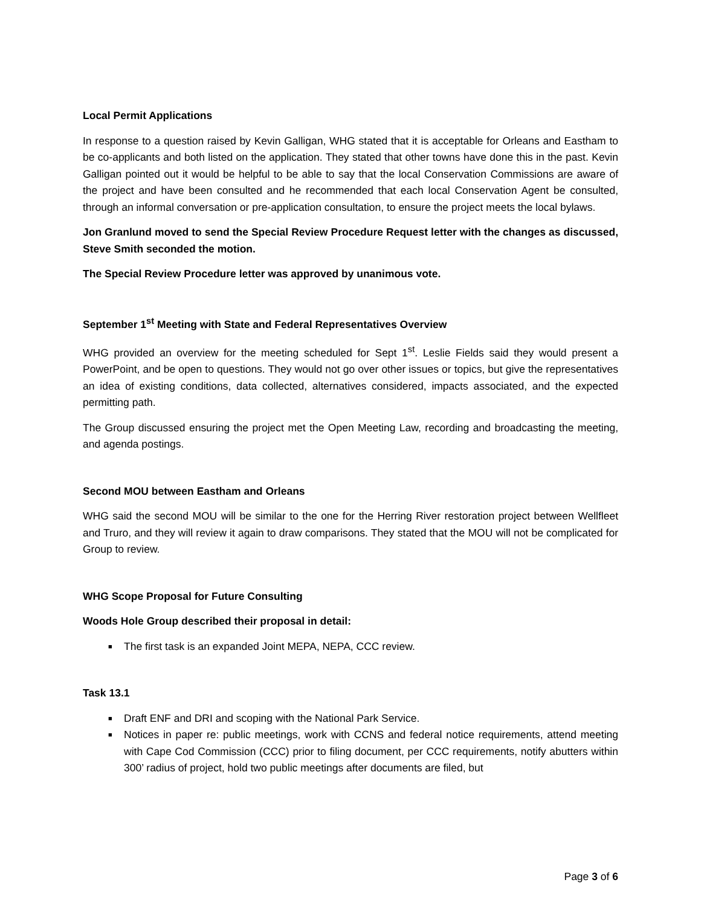Local Permit Applications
In response to a question raised by Kevin Galligan, WHG stated that it is acceptable for Orleans and Eastham to be co-applicants and both listed on the application. They stated that other towns have done this in the past. Kevin Galligan pointed out it would be helpful to be able to say that the local Conservation Commissions are aware of the project and have been consulted and he recommended that each local Conservation Agent be consulted, through an informal conversation or pre-application consultation, to ensure the project meets the local bylaws.
Jon Granlund moved to send the Special Review Procedure Request letter with the changes as discussed, Steve Smith seconded the motion.
The Special Review Procedure letter was approved by unanimous vote.
September 1<sup>st</sup> Meeting with State and Federal Representatives Overview
WHG provided an overview for the meeting scheduled for Sept 1<sup>st</sup>. Leslie Fields said they would present a PowerPoint, and be open to questions. They would not go over other issues or topics, but give the representatives an idea of existing conditions, data collected, alternatives considered, impacts associated, and the expected permitting path.
The Group discussed ensuring the project met the Open Meeting Law, recording and broadcasting the meeting, and agenda postings.
Second MOU between Eastham and Orleans
WHG said the second MOU will be similar to the one for the Herring River restoration project between Wellfleet and Truro, and they will review it again to draw comparisons. They stated that the MOU will not be complicated for Group to review.
WHG Scope Proposal for Future Consulting
Woods Hole Group described their proposal in detail:
■ The first task is an expanded Joint MEPA, NEPA, CCC review.
Task 13.1
■ Draft ENF and DRI and scoping with the National Park Service.
■ Notices in paper re: public meetings, work with CCNS and federal notice requirements, attend meeting with Cape Cod Commission (CCC) prior to filing document, per CCC requirements, notify abutters within 300’ radius of project, hold two public meetings after documents are filed, but
Page 3 of 6